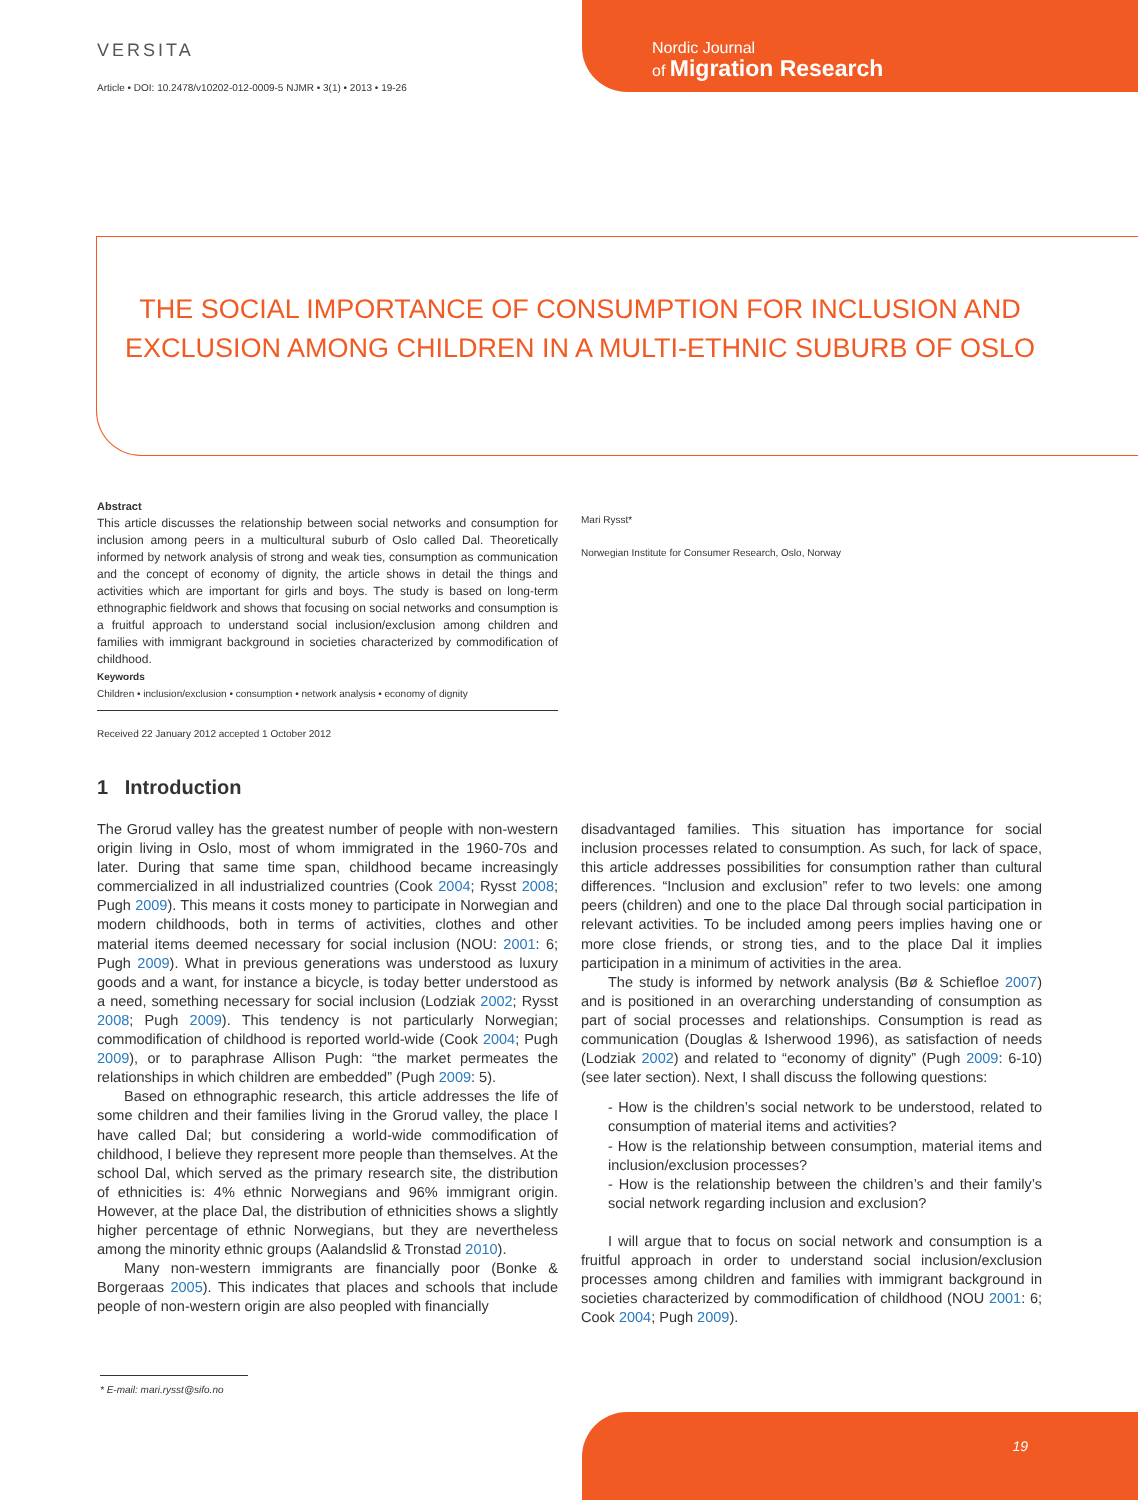VERSITA
Article • DOI: 10.2478/v10202-012-0009-5 NJMR • 3(1) • 2013 • 19-26
Nordic Journal
of Migration Research
THE SOCIAL IMPORTANCE OF CONSUMPTION FOR INCLUSION AND EXCLUSION AMONG CHILDREN IN A MULTI-ETHNIC SUBURB OF OSLO
Abstract
This article discusses the relationship between social networks and consumption for inclusion among peers in a multicultural suburb of Oslo called Dal. Theoretically informed by network analysis of strong and weak ties, consumption as communication and the concept of economy of dignity, the article shows in detail the things and activities which are important for girls and boys. The study is based on long-term ethnographic fieldwork and shows that focusing on social networks and consumption is a fruitful approach to understand social inclusion/exclusion among children and families with immigrant background in societies characterized by commodification of childhood.
Keywords
Children • inclusion/exclusion • consumption • network analysis • economy of dignity
Received 22 January 2012 accepted 1 October 2012
Mari Rysst*
Norwegian Institute for Consumer Research, Oslo, Norway
1 Introduction
The Grorud valley has the greatest number of people with non-western origin living in Oslo, most of whom immigrated in the 1960-70s and later. During that same time span, childhood became increasingly commercialized in all industrialized countries (Cook 2004; Rysst 2008; Pugh 2009). This means it costs money to participate in Norwegian and modern childhoods, both in terms of activities, clothes and other material items deemed necessary for social inclusion (NOU: 2001: 6; Pugh 2009). What in previous generations was understood as luxury goods and a want, for instance a bicycle, is today better understood as a need, something necessary for social inclusion (Lodziak 2002; Rysst 2008; Pugh 2009). This tendency is not particularly Norwegian; commodification of childhood is reported world-wide (Cook 2004; Pugh 2009), or to paraphrase Allison Pugh: “the market permeates the relationships in which children are embedded” (Pugh 2009: 5).
Based on ethnographic research, this article addresses the life of some children and their families living in the Grorud valley, the place I have called Dal; but considering a world-wide commodification of childhood, I believe they represent more people than themselves. At the school Dal, which served as the primary research site, the distribution of ethnicities is: 4% ethnic Norwegians and 96% immigrant origin. However, at the place Dal, the distribution of ethnicities shows a slightly higher percentage of ethnic Norwegians, but they are nevertheless among the minority ethnic groups (Aalandslid & Tronstad 2010).
Many non-western immigrants are financially poor (Bonke & Borgeraas 2005). This indicates that places and schools that include people of non-western origin are also peopled with financially
disadvantaged families. This situation has importance for social inclusion processes related to consumption. As such, for lack of space, this article addresses possibilities for consumption rather than cultural differences. “Inclusion and exclusion” refer to two levels: one among peers (children) and one to the place Dal through social participation in relevant activities. To be included among peers implies having one or more close friends, or strong ties, and to the place Dal it implies participation in a minimum of activities in the area.
The study is informed by network analysis (Bø & Schiefloe 2007) and is positioned in an overarching understanding of consumption as part of social processes and relationships. Consumption is read as communication (Douglas & Isherwood 1996), as satisfaction of needs (Lodziak 2002) and related to “economy of dignity” (Pugh 2009: 6-10) (see later section). Next, I shall discuss the following questions:
- How is the children’s social network to be understood, related to consumption of material items and activities?
- How is the relationship between consumption, material items and inclusion/exclusion processes?
- How is the relationship between the children’s and their family’s social network regarding inclusion and exclusion?
I will argue that to focus on social network and consumption is a fruitful approach in order to understand social inclusion/exclusion processes among children and families with immigrant background in societies characterized by commodification of childhood (NOU 2001: 6; Cook 2004; Pugh 2009).
* E-mail: mari.rysst@sifo.no
19